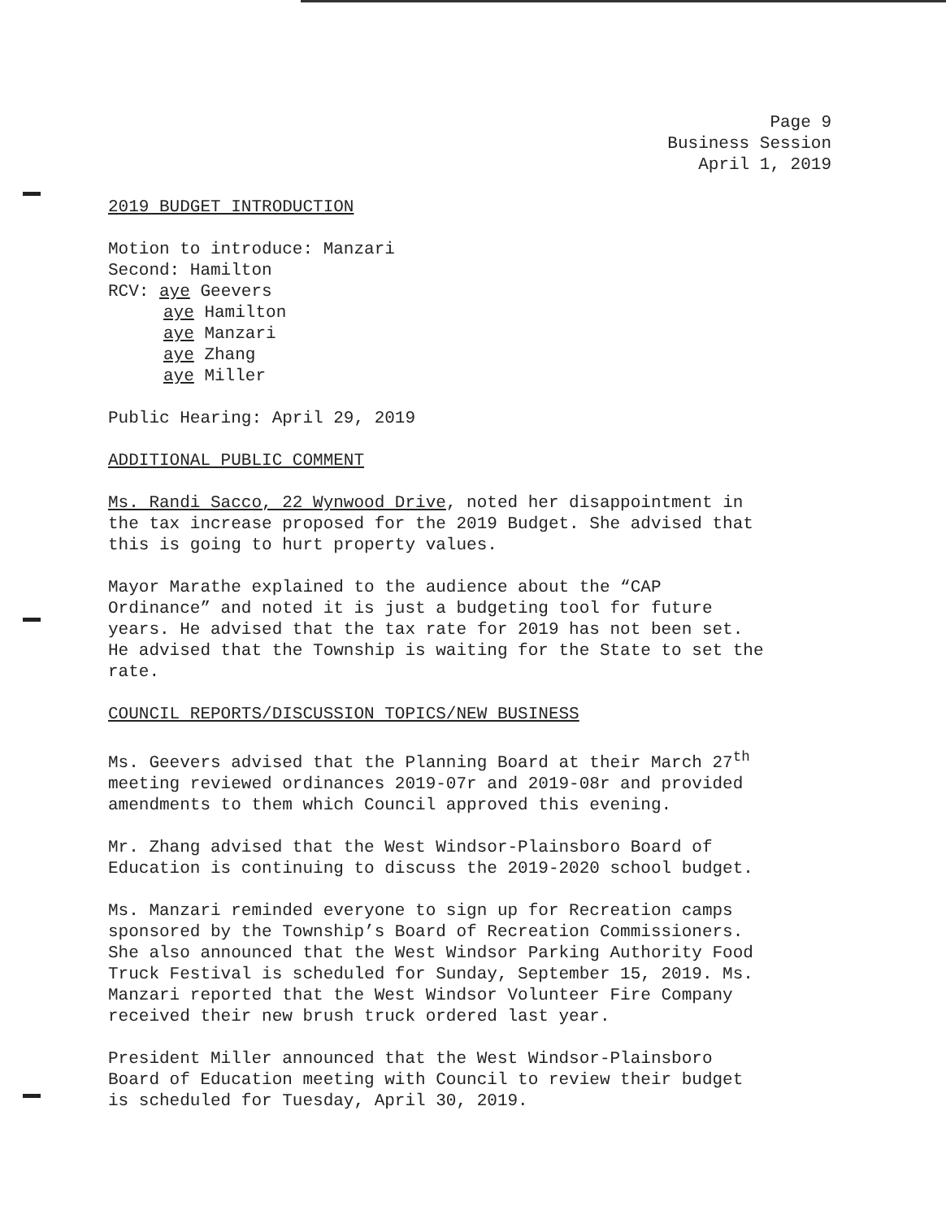Page 9
Business Session
April 1, 2019
2019 BUDGET INTRODUCTION
Motion to introduce: Manzari
Second: Hamilton
RCV: aye Geevers
aye Hamilton
aye Manzari
aye Zhang
aye Miller
Public Hearing: April 29, 2019
ADDITIONAL PUBLIC COMMENT
Ms. Randi Sacco, 22 Wynwood Drive, noted her disappointment in
the tax increase proposed for the 2019 Budget. She advised that
this is going to hurt property values.
Mayor Marathe explained to the audience about the “CAP
Ordinance” and noted it is just a budgeting tool for future
years. He advised that the tax rate for 2019 has not been set.
He advised that the Township is waiting for the State to set the
rate.
COUNCIL REPORTS/DISCUSSION TOPICS/NEW BUSINESS
Ms. Geevers advised that the Planning Board at their March 27<sup>th</sup>
meeting reviewed ordinances 2019-07r and 2019-08r and provided
amendments to them which Council approved this evening.
Mr. Zhang advised that the West Windsor-Plainsboro Board of
Education is continuing to discuss the 2019-2020 school budget.
Ms. Manzari reminded everyone to sign up for Recreation camps
sponsored by the Township’s Board of Recreation Commissioners.
She also announced that the West Windsor Parking Authority Food
Truck Festival is scheduled for Sunday, September 15, 2019. Ms.
Manzari reported that the West Windsor Volunteer Fire Company
received their new brush truck ordered last year.
President Miller announced that the West Windsor-Plainsboro
Board of Education meeting with Council to review their budget
is scheduled for Tuesday, April 30, 2019.